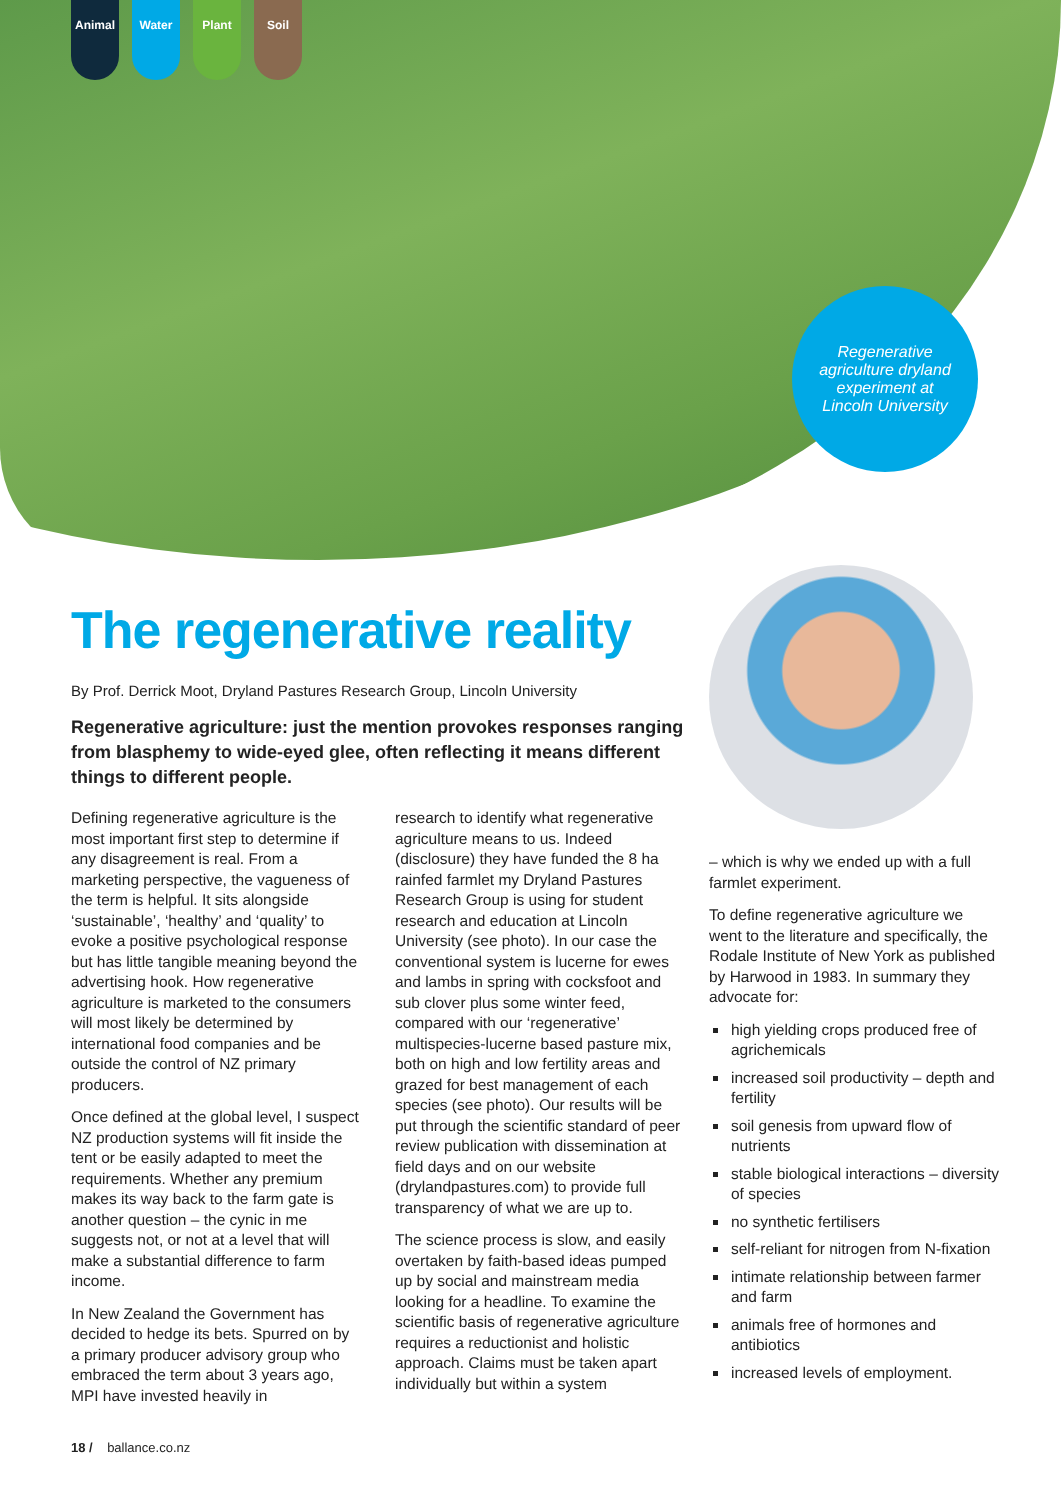Animal Water Plant Soil
Regenerative agriculture dryland experiment at Lincoln University
The regenerative reality
By Prof. Derrick Moot, Dryland Pastures Research Group, Lincoln University
Regenerative agriculture: just the mention provokes responses ranging from blasphemy to wide-eyed glee, often reflecting it means different things to different people.
Defining regenerative agriculture is the most important first step to determine if any disagreement is real. From a marketing perspective, the vagueness of the term is helpful. It sits alongside ‘sustainable’, ‘healthy’ and ‘quality’ to evoke a positive psychological response but has little tangible meaning beyond the advertising hook. How regenerative agriculture is marketed to the consumers will most likely be determined by international food companies and be outside the control of NZ primary producers.
Once defined at the global level, I suspect NZ production systems will fit inside the tent or be easily adapted to meet the requirements. Whether any premium makes its way back to the farm gate is another question – the cynic in me suggests not, or not at a level that will make a substantial difference to farm income.
In New Zealand the Government has decided to hedge its bets. Spurred on by a primary producer advisory group who embraced the term about 3 years ago, MPI have invested heavily in
research to identify what regenerative agriculture means to us. Indeed (disclosure) they have funded the 8 ha rainfed farmlet my Dryland Pastures Research Group is using for student research and education at Lincoln University (see photo). In our case the conventional system is lucerne for ewes and lambs in spring with cocksfoot and sub clover plus some winter feed, compared with our ‘regenerative’ multispecies-lucerne based pasture mix, both on high and low fertility areas and grazed for best management of each species (see photo). Our results will be put through the scientific standard of peer review publication with dissemination at field days and on our website (drylandpastures.com) to provide full transparency of what we are up to.
The science process is slow, and easily overtaken by faith-based ideas pumped up by social and mainstream media looking for a headline. To examine the scientific basis of regenerative agriculture requires a reductionist and holistic approach. Claims must be taken apart individually but within a system
– which is why we ended up with a full farmlet experiment.
To define regenerative agriculture we went to the literature and specifically, the Rodale Institute of New York as published by Harwood in 1983. In summary they advocate for:
high yielding crops produced free of agrichemicals
increased soil productivity – depth and fertility
soil genesis from upward flow of nutrients
stable biological interactions – diversity of species
no synthetic fertilisers
self-reliant for nitrogen from N-fixation
intimate relationship between farmer and farm
animals free of hormones and antibiotics
increased levels of employment.
18 / ballance.co.nz